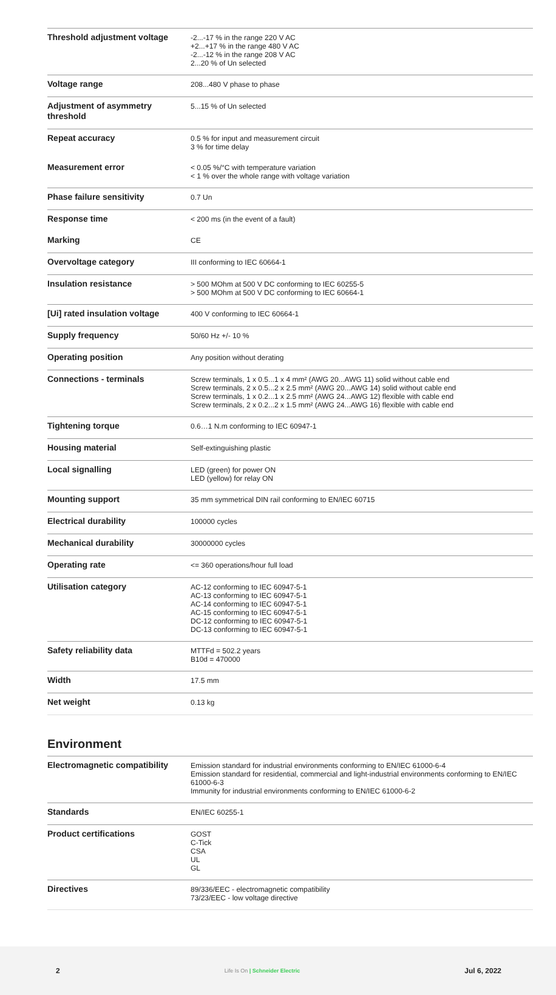| Threshold adjustment voltage | -2...-17 % in the range 220 V AC +2...+17 % in the range 480 V AC -2...-12 % in the range 208 V AC 2...20 % of Un selected |
| Voltage range | 208...480 V phase to phase |
| Adjustment of asymmetry threshold | 5...15 % of Un selected |
| Repeat accuracy | 0.5 % for input and measurement circuit 3 % for time delay |
| Measurement error | < 0.05 %/°C with temperature variation < 1 % over the whole range with voltage variation |
| Phase failure sensitivity | 0.7 Un |
| Response time | < 200 ms (in the event of a fault) |
| Marking | CE |
| Overvoltage category | III conforming to IEC 60664-1 |
| Insulation resistance | > 500 MOhm at 500 V DC conforming to IEC 60255-5 > 500 MOhm at 500 V DC conforming to IEC 60664-1 |
| [Ui] rated insulation voltage | 400 V conforming to IEC 60664-1 |
| Supply frequency | 50/60 Hz +/- 10 % |
| Operating position | Any position without derating |
| Connections - terminals | Screw terminals, 1 x 0.5...1 x 4 mm² (AWG 20...AWG 11) solid without cable end Screw terminals, 2 x 0.5...2 x 2.5 mm² (AWG 20...AWG 14) solid without cable end Screw terminals, 1 x 0.2...1 x 2.5 mm² (AWG 24...AWG 12) flexible with cable end Screw terminals, 2 x 0.2...2 x 1.5 mm² (AWG 24...AWG 16) flexible with cable end |
| Tightening torque | 0.6…1 N.m conforming to IEC 60947-1 |
| Housing material | Self-extinguishing plastic |
| Local signalling | LED (green) for power ON LED (yellow) for relay ON |
| Mounting support | 35 mm symmetrical DIN rail conforming to EN/IEC 60715 |
| Electrical durability | 100000 cycles |
| Mechanical durability | 30000000 cycles |
| Operating rate | <= 360 operations/hour full load |
| Utilisation category | AC-12 conforming to IEC 60947-5-1 AC-13 conforming to IEC 60947-5-1 AC-14 conforming to IEC 60947-5-1 AC-15 conforming to IEC 60947-5-1 DC-12 conforming to IEC 60947-5-1 DC-13 conforming to IEC 60947-5-1 |
| Safety reliability data | MTTFd = 502.2 years B10d = 470000 |
| Width | 17.5 mm |
| Net weight | 0.13 kg |
Environment
| Electromagnetic compatibility | Emission standard for industrial environments conforming to EN/IEC 61000-6-4 Emission standard for residential, commercial and light-industrial environments conforming to EN/IEC 61000-6-3 Immunity for industrial environments conforming to EN/IEC 61000-6-2 |
| Standards | EN/IEC 60255-1 |
| Product certifications | GOST C-Tick CSA UL GL |
| Directives | 89/336/EEC - electromagnetic compatibility 73/23/EEC - low voltage directive |
2 Life Is On | Schneider Electric Jul 6, 2022